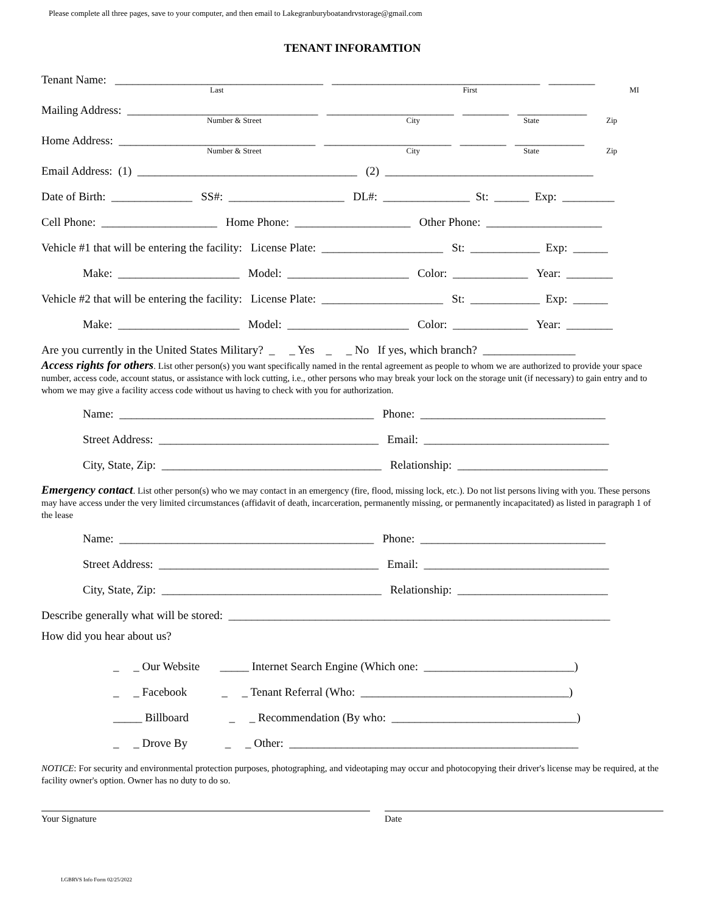Please complete all three pages, save to your computer, and then email to Lakegranburyboatandrvstorage@gmail.com
TENANT INFORAMTION
Tenant Name: ____________________________________ ____________________________________ ________
Last First MI
Mailing Address: _________________________________ ______________________ ________ ____________
Number & Street City State Zip
Home Address: __________________________________ ______________________ ________ ____________
Number & Street City State Zip
Email Address: (1) ______________________________________ (2) ____________________________________
Date of Birth: ______________ SS#: ____________________ DL#: _______________ St: ______ Exp: _________
Cell Phone: ____________________ Home Phone: ____________________ Other Phone: ____________________
Vehicle #1 that will be entering the facility: License Plate: _____________________ St: ____________ Exp: ______
Make: _____________________ Model: _____________________ Color: _____________ Year: ________
Vehicle #2 that will be entering the facility: License Plate: _____________________ St: ____________ Exp: ______
Make: _____________________ Model: _____________________ Color: _____________ Year: ________
Are you currently in the United States Military? _ _ Yes _ _ No If yes, which branch? ________________
Access rights for others. List other person(s) you want specifically named in the rental agreement as people to whom we are authorized to provide your space number, access code, account status, or assistance with lock cutting, i.e., other persons who may break your lock on the storage unit (if necessary) to gain entry and to whom we may give a facility access code without us having to check with you for authorization.
Name: ____________________________________________ Phone: ________________________________
Street Address: ______________________________________ Email: ________________________________
City, State, Zip: ______________________________________ Relationship: __________________________
Emergency contact. List other person(s) who we may contact in an emergency (fire, flood, missing lock, etc.). Do not list persons living with you. These persons may have access under the very limited circumstances (affidavit of death, incarceration, permanently missing, or permanently incapacitated) as listed in paragraph 1 of the lease
Name: ____________________________________________ Phone: ________________________________
Street Address: ______________________________________ Email: ________________________________
City, State, Zip: ______________________________________ Relationship: __________________________
Describe generally what will be stored: __________________________________________________________________
How did you hear about us?
_ _ Our Website _____ Internet Search Engine (Which one: __________________________)
_ _ Facebook _ _ Tenant Referral (Who: ____________________________________)
_____ Billboard _ _ Recommendation (By who: ________________________________)
_ _ Drove By _ _ Other: __________________________________________________
NOTICE: For security and environmental protection purposes, photographing, and videotaping may occur and photocopying their driver's license may be required, at the facility owner's option. Owner has no duty to do so.
Your Signature Date
LGBRVS Info Form 02/25/2022